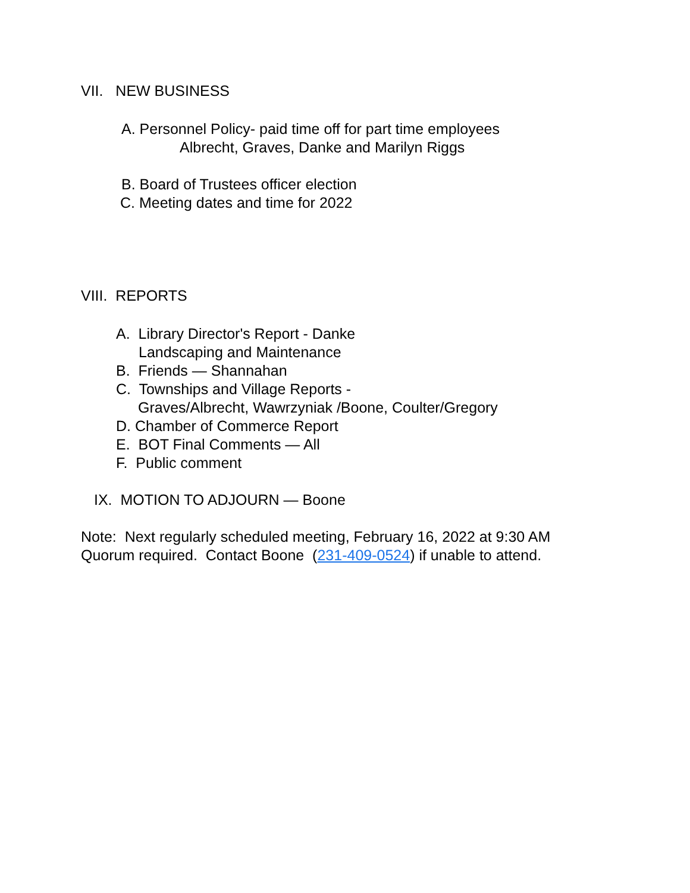VII. NEW BUSINESS
A. Personnel Policy- paid time off for part time employees
Albrecht, Graves, Danke and Marilyn Riggs
B. Board of Trustees officer election
C. Meeting dates and time for 2022
VIII. REPORTS
A. Library Director's Report - Danke
Landscaping and Maintenance
B. Friends — Shannahan
C. Townships and Village Reports -
Graves/Albrecht, Wawrzyniak /Boone, Coulter/Gregory
D. Chamber of Commerce Report
E. BOT Final Comments — All
F. Public comment
IX. MOTION TO ADJOURN — Boone
Note: Next regularly scheduled meeting, February 16, 2022 at 9:30 AM
Quorum required. Contact Boone (231-409-0524) if unable to attend.